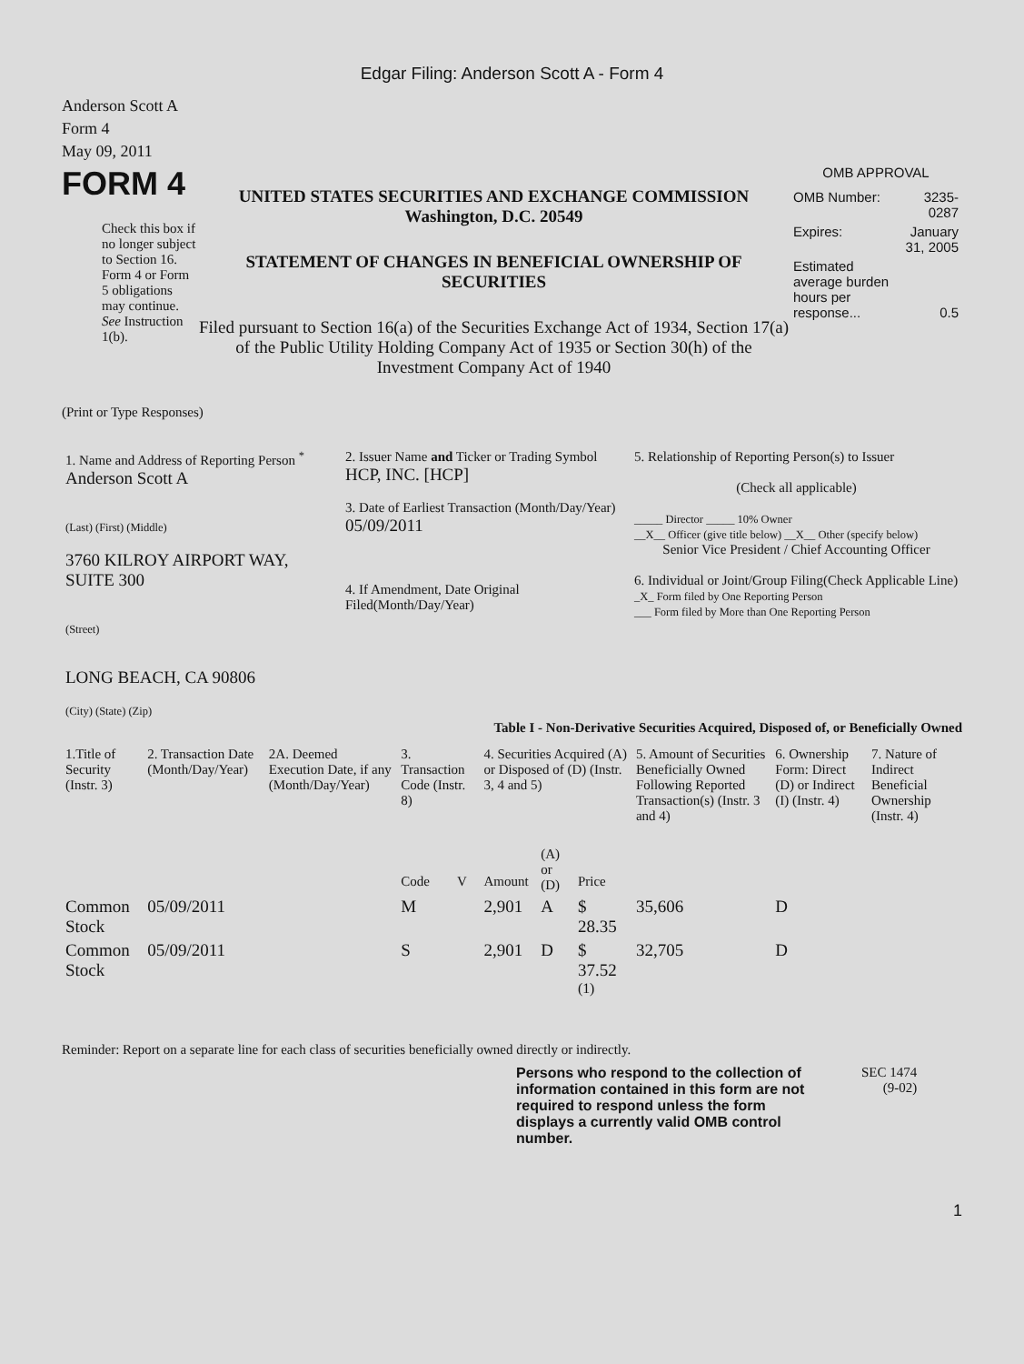Edgar Filing: Anderson Scott A - Form 4
Anderson Scott A
Form 4
May 09, 2011
FORM 4
Check this box if no longer subject to Section 16. Form 4 or Form 5 obligations may continue. See Instruction 1(b).
UNITED STATES SECURITIES AND EXCHANGE COMMISSION
Washington, D.C. 20549
STATEMENT OF CHANGES IN BENEFICIAL OWNERSHIP OF SECURITIES
Filed pursuant to Section 16(a) of the Securities Exchange Act of 1934, Section 17(a) of the Public Utility Holding Company Act of 1935 or Section 30(h) of the Investment Company Act of 1940
OMB APPROVAL
| OMB Number: | 3235-0287 |
| Expires: | January 31, 2005 |
| Estimated average burden hours per response... | 0.5 |
(Print or Type Responses)
| 1. Name and Address of Reporting Person <sup>*</sup> Anderson Scott A (Last) (First) (Middle) 3760 KILROY AIRPORT WAY, SUITE 300 (Street) LONG BEACH, CA 90806 (City) (State) (Zip) | 2. Issuer Name and Ticker or Trading Symbol HCP, INC. [HCP] 3. Date of Earliest Transaction (Month/Day/Year) 05/09/2011 4. If Amendment, Date Original Filed(Month/Day/Year) | 5. Relationship of Reporting Person(s) to Issuer (Check all applicable) _____ Director _____ 10% Owner __X__ Officer (give title below) __X__ Other (specify below) Senior Vice President / Chief Accounting Officer 6. Individual or Joint/Group Filing(Check Applicable Line) _X_ Form filed by One Reporting Person ___ Form filed by More than One Reporting Person |
Table I - Non-Derivative Securities Acquired, Disposed of, or Beneficially Owned
| 1.Title of Security (Instr. 3) | 2. Transaction Date (Month/Day/Year) | 2A. Deemed Execution Date, if any (Month/Day/Year) | 3. Transaction Code (Instr. 8) | | 4. Securities Acquired (A) or Disposed of (D) (Instr. 3, 4 and 5) | | | 5. Amount of Securities Beneficially Owned Following Reported Transaction(s) (Instr. 3 and 4) | 6. Ownership Form: Direct (D) or Indirect (I) (Instr. 4) | 7. Nature of Indirect Beneficial Ownership (Instr. 4) |
| --- | --- | --- | --- | --- | --- | --- | --- | --- | --- | --- |
| | | | Code | V | Amount | (A) or (D) | Price | | | |
| Common Stock | 05/09/2011 | | M | | 2,901 | A | $ 28.35 | 35,606 | D | |
| Common Stock | 05/09/2011 | | S | | 2,901 | D | $ 37.52 <sup>(1)</sup> | 32,705 | D | |
Reminder: Report on a separate line for each class of securities beneficially owned directly or indirectly.
Persons who respond to the collection of information contained in this form are not required to respond unless the form displays a currently valid OMB control number.
SEC 1474
(9-02)
1